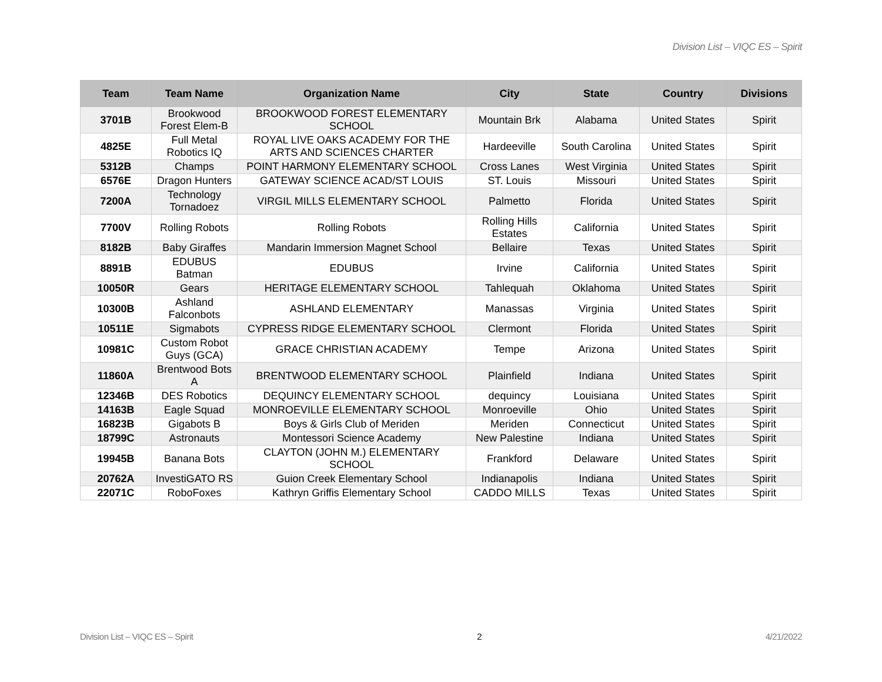Division List – VIQC ES – Spirit
| Team | Team Name | Organization Name | City | State | Country | Divisions |
| --- | --- | --- | --- | --- | --- | --- |
| 3701B | Brookwood Forest Elem-B | BROOKWOOD FOREST ELEMENTARY SCHOOL | Mountain Brk | Alabama | United States | Spirit |
| 4825E | Full Metal Robotics IQ | ROYAL LIVE OAKS ACADEMY FOR THE ARTS AND SCIENCES CHARTER | Hardeeville | South Carolina | United States | Spirit |
| 5312B | Champs | POINT HARMONY ELEMENTARY SCHOOL | Cross Lanes | West Virginia | United States | Spirit |
| 6576E | Dragon Hunters | GATEWAY SCIENCE ACAD/ST LOUIS | ST. Louis | Missouri | United States | Spirit |
| 7200A | Technology Tornadoez | VIRGIL MILLS ELEMENTARY SCHOOL | Palmetto | Florida | United States | Spirit |
| 7700V | Rolling Robots | Rolling Robots | Rolling Hills Estates | California | United States | Spirit |
| 8182B | Baby Giraffes | Mandarin Immersion Magnet School | Bellaire | Texas | United States | Spirit |
| 8891B | EDUBUS Batman | EDUBUS | Irvine | California | United States | Spirit |
| 10050R | Gears | HERITAGE ELEMENTARY SCHOOL | Tahlequah | Oklahoma | United States | Spirit |
| 10300B | Ashland Falconbots | ASHLAND ELEMENTARY | Manassas | Virginia | United States | Spirit |
| 10511E | Sigmabots | CYPRESS RIDGE ELEMENTARY SCHOOL | Clermont | Florida | United States | Spirit |
| 10981C | Custom Robot Guys (GCA) | GRACE CHRISTIAN ACADEMY | Tempe | Arizona | United States | Spirit |
| 11860A | Brentwood Bots A | BRENTWOOD ELEMENTARY SCHOOL | Plainfield | Indiana | United States | Spirit |
| 12346B | DES Robotics | DEQUINCY ELEMENTARY SCHOOL | dequincy | Louisiana | United States | Spirit |
| 14163B | Eagle Squad | MONROEVILLE ELEMENTARY SCHOOL | Monroeville | Ohio | United States | Spirit |
| 16823B | Gigabots B | Boys & Girls Club of Meriden | Meriden | Connecticut | United States | Spirit |
| 18799C | Astronauts | Montessori Science Academy | New Palestine | Indiana | United States | Spirit |
| 19945B | Banana Bots | CLAYTON (JOHN M.) ELEMENTARY SCHOOL | Frankford | Delaware | United States | Spirit |
| 20762A | InvestiGATO RS | Guion Creek Elementary School | Indianapolis | Indiana | United States | Spirit |
| 22071C | RoboFoxes | Kathryn Griffis Elementary School | CADDO MILLS | Texas | United States | Spirit |
Division List – VIQC ES – Spirit 2 4/21/2022